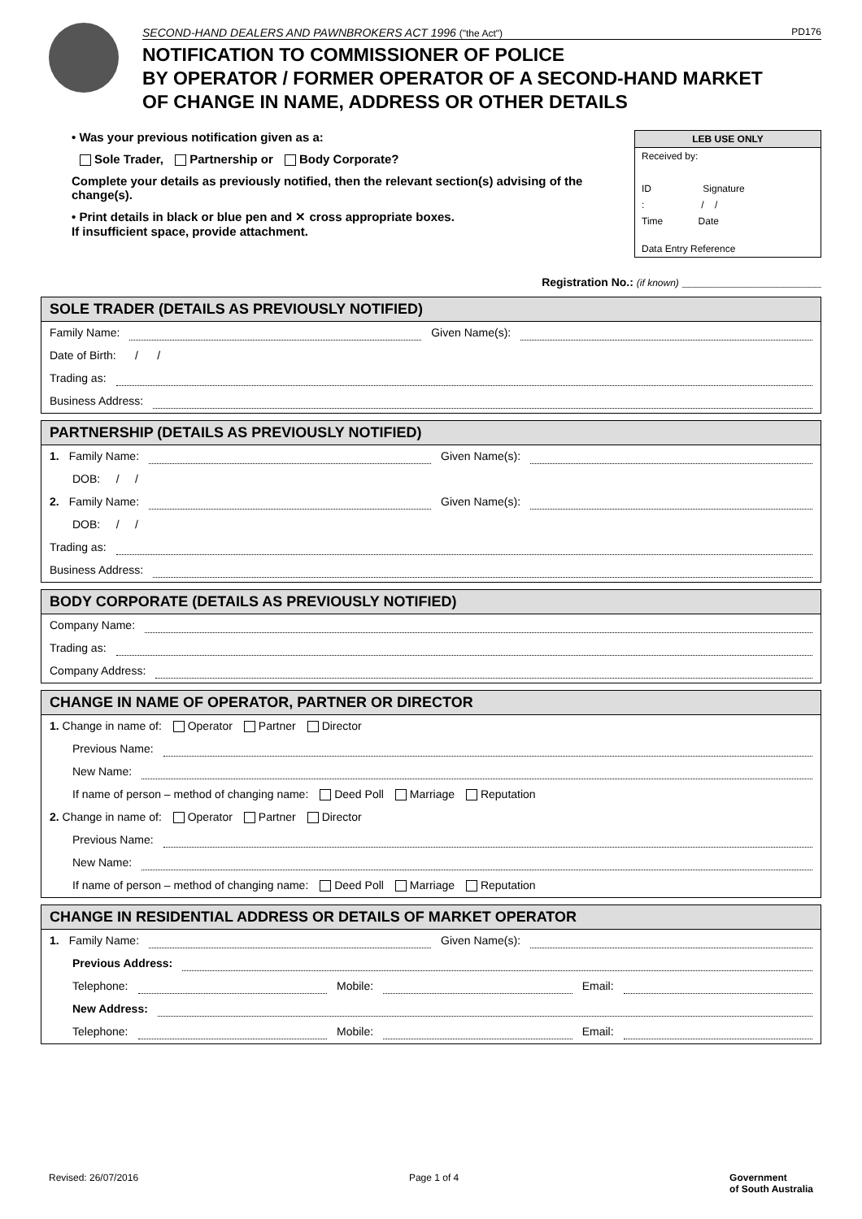SECOND-HAND DEALERS AND PAWNBROKERS ACT 1996 ("the Act") PD176
NOTIFICATION TO COMMISSIONER OF POLICE
BY OPERATOR / FORMER OPERATOR OF A SECOND-HAND MARKET
OF CHANGE IN NAME, ADDRESS OR OTHER DETAILS
• Was your previous notification given as a:
Sole Trader, Partnership or Body Corporate?
Complete your details as previously notified, then the relevant section(s) advising of the change(s).
• Print details in black or blue pen and ✕ cross appropriate boxes.
If insufficient space, provide attachment.
LEB USE ONLY
Received by:
ID Signature
: / /
Time Date
Data Entry Reference
Registration No.: (if known) ______________________
SOLE TRADER (DETAILS AS PREVIOUSLY NOTIFIED)
Family Name: Given Name(s):
Date of Birth: / /
Trading as:
Business Address:
PARTNERSHIP (DETAILS AS PREVIOUSLY NOTIFIED)
1. Family Name: Given Name(s):
DOB: / /
2. Family Name: Given Name(s):
DOB: / /
Trading as:
Business Address:
BODY CORPORATE (DETAILS AS PREVIOUSLY NOTIFIED)
Company Name:
Trading as:
Company Address:
CHANGE IN NAME OF OPERATOR, PARTNER OR DIRECTOR
1. Change in name of: Operator Partner Director
Previous Name:
New Name:
If name of person – method of changing name: Deed Poll Marriage Reputation
2. Change in name of: Operator Partner Director
Previous Name:
New Name:
If name of person – method of changing name: Deed Poll Marriage Reputation
CHANGE IN RESIDENTIAL ADDRESS OR DETAILS OF MARKET OPERATOR
1. Family Name: Given Name(s):
Previous Address:
Telephone: Mobile: Email:
New Address:
Telephone: Mobile: Email:
Revised: 26/07/2016 Page 1 of 4 Government
of South Australia